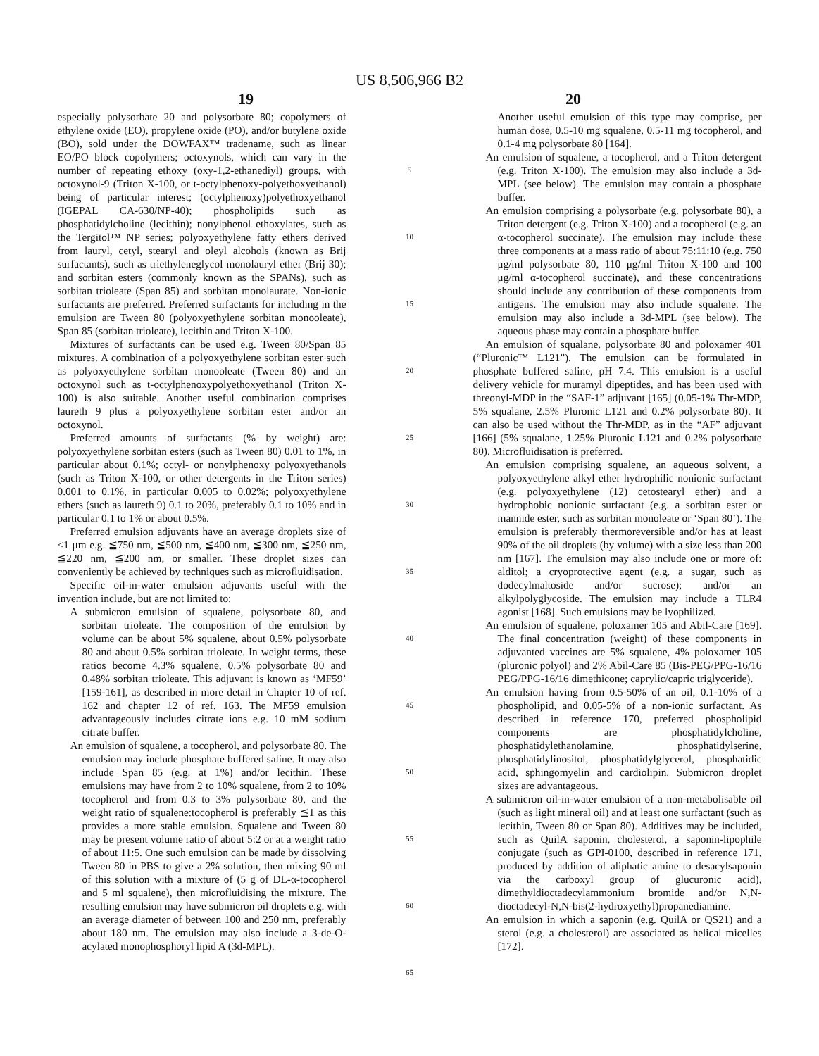US 8,506,966 B2
19 20
especially polysorbate 20 and polysorbate 80; copolymers of ethylene oxide (EO), propylene oxide (PO), and/or butylene oxide (BO), sold under the DOWFAX™ tradename, such as linear EO/PO block copolymers; octoxynols, which can vary in the number of repeating ethoxy (oxy-1,2-ethanediyl) groups, with octoxynol-9 (Triton X-100, or t-octylphenoxy-polyethoxyethanol) being of particular interest; (octylphenoxy)polyethoxyethanol (IGEPAL CA-630/NP-40); phospholipids such as phosphatidylcholine (lecithin); nonylphenol ethoxylates, such as the Tergitol™ NP series; polyoxyethylene fatty ethers derived from lauryl, cetyl, stearyl and oleyl alcohols (known as Brij surfactants), such as triethyleneglycol monolauryl ether (Brij 30); and sorbitan esters (commonly known as the SPANs), such as sorbitan trioleate (Span 85) and sorbitan monolaurate. Non-ionic surfactants are preferred. Preferred surfactants for including in the emulsion are Tween 80 (polyoxyethylene sorbitan monooleate), Span 85 (sorbitan trioleate), lecithin and Triton X-100.
Mixtures of surfactants can be used e.g. Tween 80/Span 85 mixtures. A combination of a polyoxyethylene sorbitan ester such as polyoxyethylene sorbitan monooleate (Tween 80) and an octoxynol such as t-octylphenoxypolyethoxyethanol (Triton X-100) is also suitable. Another useful combination comprises laureth 9 plus a polyoxyethylene sorbitan ester and/or an octoxynol.
Preferred amounts of surfactants (% by weight) are: polyoxyethylene sorbitan esters (such as Tween 80) 0.01 to 1%, in particular about 0.1%; octyl- or nonylphenoxy polyoxyethanols (such as Triton X-100, or other detergents in the Triton series) 0.001 to 0.1%, in particular 0.005 to 0.02%; polyoxyethylene ethers (such as laureth 9) 0.1 to 20%, preferably 0.1 to 10% and in particular 0.1 to 1% or about 0.5%.
Preferred emulsion adjuvants have an average droplets size of <1 μm e.g. ≦750 nm, ≦500 nm, ≦400 nm, ≦300 nm, ≦250 nm, ≦220 nm, ≦200 nm, or smaller. These droplet sizes can conveniently be achieved by techniques such as microfluidisation.
Specific oil-in-water emulsion adjuvants useful with the invention include, but are not limited to:
A submicron emulsion of squalene, polysorbate 80, and sorbitan trioleate. The composition of the emulsion by volume can be about 5% squalene, about 0.5% polysorbate 80 and about 0.5% sorbitan trioleate. In weight terms, these ratios become 4.3% squalene, 0.5% polysorbate 80 and 0.48% sorbitan trioleate. This adjuvant is known as ‘MF59’ [159-161], as described in more detail in Chapter 10 of ref. 162 and chapter 12 of ref. 163. The MF59 emulsion advantageously includes citrate ions e.g. 10 mM sodium citrate buffer.
An emulsion of squalene, a tocopherol, and polysorbate 80. The emulsion may include phosphate buffered saline. It may also include Span 85 (e.g. at 1%) and/or lecithin. These emulsions may have from 2 to 10% squalene, from 2 to 10% tocopherol and from 0.3 to 3% polysorbate 80, and the weight ratio of squalene:tocopherol is preferably ≦1 as this provides a more stable emulsion. Squalene and Tween 80 may be present volume ratio of about 5:2 or at a weight ratio of about 11:5. One such emulsion can be made by dissolving Tween 80 in PBS to give a 2% solution, then mixing 90 ml of this solution with a mixture of (5 g of DL-α-tocopherol and 5 ml squalene), then microfluidising the mixture. The resulting emulsion may have submicron oil droplets e.g. with an average diameter of between 100 and 250 nm, preferably about 180 nm. The emulsion may also include a 3-de-O-acylated monophosphoryl lipid A (3d-MPL).
5
10
15
20
25
30
35
40
45
50
55
60
65
Another useful emulsion of this type may comprise, per human dose, 0.5-10 mg squalene, 0.5-11 mg tocopherol, and 0.1-4 mg polysorbate 80 [164].
An emulsion of squalene, a tocopherol, and a Triton detergent (e.g. Triton X-100). The emulsion may also include a 3d-MPL (see below). The emulsion may contain a phosphate buffer.
An emulsion comprising a polysorbate (e.g. polysorbate 80), a Triton detergent (e.g. Triton X-100) and a tocopherol (e.g. an α-tocopherol succinate). The emulsion may include these three components at a mass ratio of about 75:11:10 (e.g. 750 μg/ml polysorbate 80, 110 μg/ml Triton X-100 and 100 μg/ml α-tocopherol succinate), and these concentrations should include any contribution of these components from antigens. The emulsion may also include squalene. The emulsion may also include a 3d-MPL (see below). The aqueous phase may contain a phosphate buffer.
An emulsion of squalane, polysorbate 80 and poloxamer 401 (“Pluronic™ L121”). The emulsion can be formulated in phosphate buffered saline, pH 7.4. This emulsion is a useful delivery vehicle for muramyl dipeptides, and has been used with threonyl-MDP in the “SAF-1” adjuvant [165] (0.05-1% Thr-MDP, 5% squalane, 2.5% Pluronic L121 and 0.2% polysorbate 80). It can also be used without the Thr-MDP, as in the “AF” adjuvant [166] (5% squalane, 1.25% Pluronic L121 and 0.2% polysorbate 80). Microfluidisation is preferred.
An emulsion comprising squalene, an aqueous solvent, a polyoxyethylene alkyl ether hydrophilic nonionic surfactant (e.g. polyoxyethylene (12) cetostearyl ether) and a hydrophobic nonionic surfactant (e.g. a sorbitan ester or mannide ester, such as sorbitan monoleate or ‘Span 80’). The emulsion is preferably thermoreversible and/or has at least 90% of the oil droplets (by volume) with a size less than 200 nm [167]. The emulsion may also include one or more of: alditol; a cryoprotective agent (e.g. a sugar, such as dodecylmaltoside and/or sucrose); and/or an alkylpolyglycoside. The emulsion may include a TLR4 agonist [168]. Such emulsions may be lyophilized.
An emulsion of squalene, poloxamer 105 and Abil-Care [169]. The final concentration (weight) of these components in adjuvanted vaccines are 5% squalene, 4% poloxamer 105 (pluronic polyol) and 2% Abil-Care 85 (Bis-PEG/PPG-16/16 PEG/PPG-16/16 dimethicone; caprylic/capric triglyceride).
An emulsion having from 0.5-50% of an oil, 0.1-10% of a phospholipid, and 0.05-5% of a non-ionic surfactant. As described in reference 170, preferred phospholipid components are phosphatidylcholine, phosphatidylethanolamine, phosphatidylserine, phosphatidylinositol, phosphatidylglycerol, phosphatidic acid, sphingomyelin and cardiolipin. Submicron droplet sizes are advantageous.
A submicron oil-in-water emulsion of a non-metabolisable oil (such as light mineral oil) and at least one surfactant (such as lecithin, Tween 80 or Span 80). Additives may be included, such as QuilA saponin, cholesterol, a saponin-lipophile conjugate (such as GPI-0100, described in reference 171, produced by addition of aliphatic amine to desacylsaponin via the carboxyl group of glucuronic acid), dimethyldioctadecylammonium bromide and/or N,N-dioctadecyl-N,N-bis(2-hydroxyethyl)propanediamine.
An emulsion in which a saponin (e.g. QuilA or QS21) and a sterol (e.g. a cholesterol) are associated as helical micelles [172].